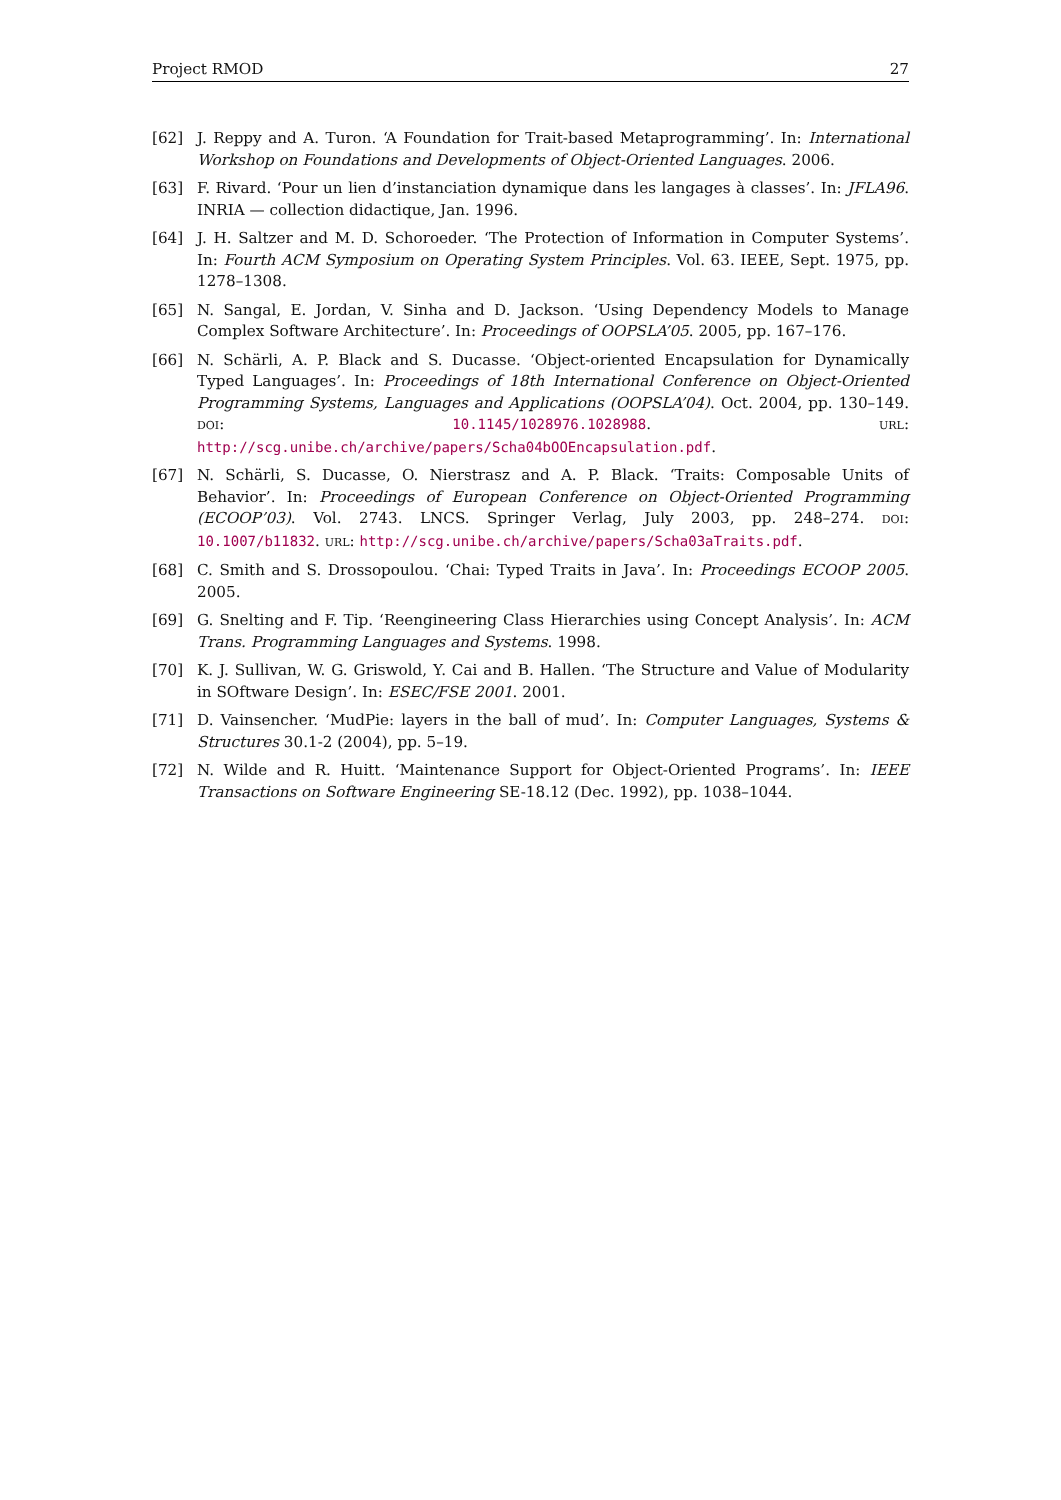Project RMOD 27
[62] J. Reppy and A. Turon. ‘A Foundation for Trait-based Metaprogramming’. In: International Workshop on Foundations and Developments of Object-Oriented Languages. 2006.
[63] F. Rivard. ‘Pour un lien d’instanciation dynamique dans les langages à classes’. In: JFLA96. INRIA — collection didactique, Jan. 1996.
[64] J. H. Saltzer and M. D. Schoroeder. ‘The Protection of Information in Computer Systems’. In: Fourth ACM Symposium on Operating System Principles. Vol. 63. IEEE, Sept. 1975, pp. 1278–1308.
[65] N. Sangal, E. Jordan, V. Sinha and D. Jackson. ‘Using Dependency Models to Manage Complex Software Architecture’. In: Proceedings of OOPSLA’05. 2005, pp. 167–176.
[66] N. Schärli, A. P. Black and S. Ducasse. ‘Object-oriented Encapsulation for Dynamically Typed Languages’. In: Proceedings of 18th International Conference on Object-Oriented Programming Systems, Languages and Applications (OOPSLA’04). Oct. 2004, pp. 130–149. DOI: 10.1145/1028976.1028988. URL: http://scg.unibe.ch/archive/papers/Scha04bOOEncapsulation.pdf.
[67] N. Schärli, S. Ducasse, O. Nierstrasz and A. P. Black. ‘Traits: Composable Units of Behavior’. In: Proceedings of European Conference on Object-Oriented Programming (ECOOP’03). Vol. 2743. LNCS. Springer Verlag, July 2003, pp. 248–274. DOI: 10.1007/b11832. URL: http://scg.unibe.ch/archive/papers/Scha03aTraits.pdf.
[68] C. Smith and S. Drossopoulou. ‘Chai: Typed Traits in Java’. In: Proceedings ECOOP 2005. 2005.
[69] G. Snelting and F. Tip. ‘Reengineering Class Hierarchies using Concept Analysis’. In: ACM Trans. Programming Languages and Systems. 1998.
[70] K. J. Sullivan, W. G. Griswold, Y. Cai and B. Hallen. ‘The Structure and Value of Modularity in SOftware Design’. In: ESEC/FSE 2001. 2001.
[71] D. Vainsencher. ‘MudPie: layers in the ball of mud’. In: Computer Languages, Systems & Structures 30.1-2 (2004), pp. 5–19.
[72] N. Wilde and R. Huitt. ‘Maintenance Support for Object-Oriented Programs’. In: IEEE Transactions on Software Engineering SE-18.12 (Dec. 1992), pp. 1038–1044.